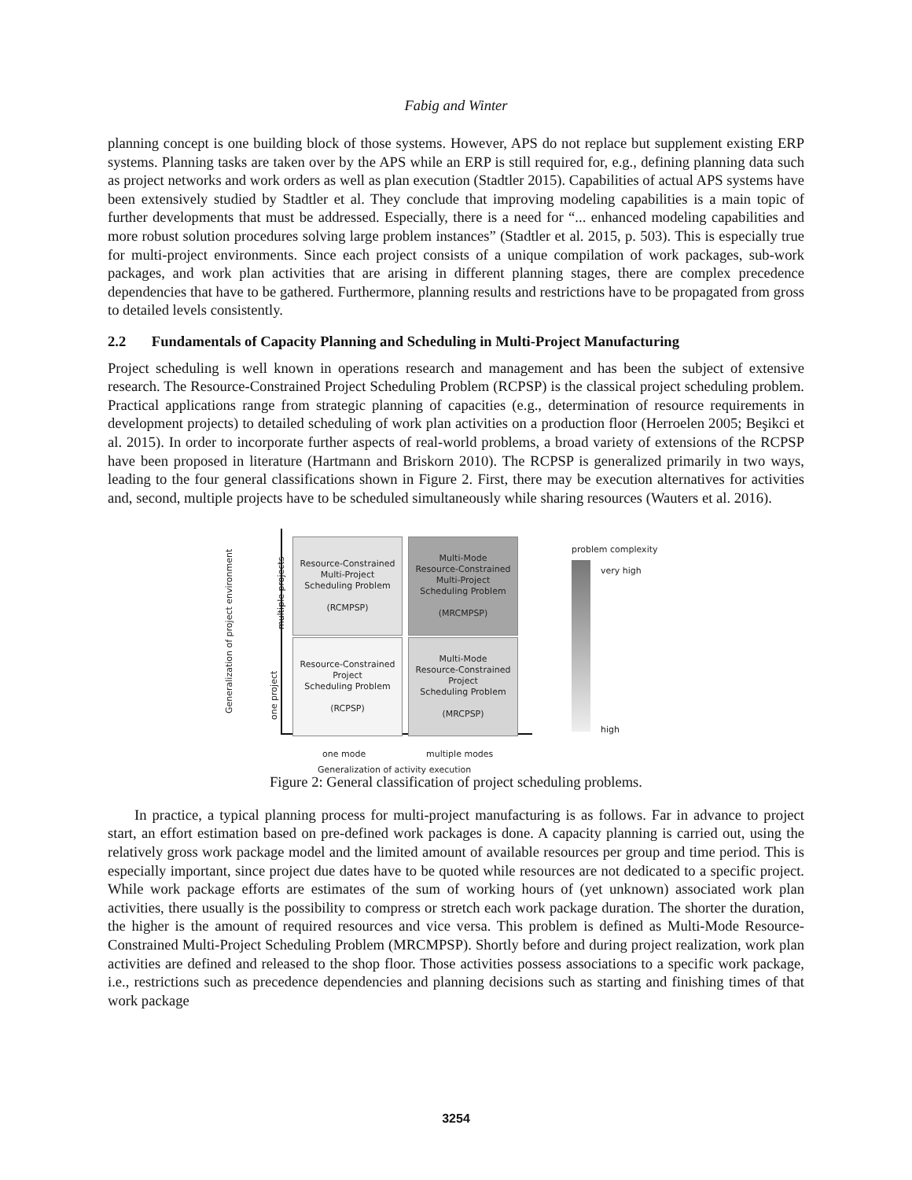Fabig and Winter
planning concept is one building block of those systems. However, APS do not replace but supplement existing ERP systems. Planning tasks are taken over by the APS while an ERP is still required for, e.g., defining planning data such as project networks and work orders as well as plan execution (Stadtler 2015). Capabilities of actual APS systems have been extensively studied by Stadtler et al. They conclude that improving modeling capabilities is a main topic of further developments that must be addressed. Especially, there is a need for “... enhanced modeling capabilities and more robust solution procedures solving large problem instances” (Stadtler et al. 2015, p. 503). This is especially true for multi-project environments. Since each project consists of a unique compilation of work packages, sub-work packages, and work plan activities that are arising in different planning stages, there are complex precedence dependencies that have to be gathered. Furthermore, planning results and restrictions have to be propagated from gross to detailed levels consistently.
2.2 Fundamentals of Capacity Planning and Scheduling in Multi-Project Manufacturing
Project scheduling is well known in operations research and management and has been the subject of extensive research. The Resource-Constrained Project Scheduling Problem (RCPSP) is the classical project scheduling problem. Practical applications range from strategic planning of capacities (e.g., determination of resource requirements in development projects) to detailed scheduling of work plan activities on a production floor (Herroelen 2005; Beşikci et al. 2015). In order to incorporate further aspects of real-world problems, a broad variety of extensions of the RCPSP have been proposed in literature (Hartmann and Briskorn 2010). The RCPSP is generalized primarily in two ways, leading to the four general classifications shown in Figure 2. First, there may be execution alternatives for activities and, second, multiple projects have to be scheduled simultaneously while sharing resources (Wauters et al. 2016).
Generalization of project environment
multiple projects
one project
Resource-Constrained
Multi-Project
Scheduling Problem
(RCMPSP)
Multi-Mode
Resource-Constrained
Multi-Project
Scheduling Problem
(MRCMPSP)
Resource-Constrained
Project
Scheduling Problem
(RCPSP)
Multi-Mode
Resource-Constrained
Project
Scheduling Problem
(MRCPSP)
one mode multiple modes
Generalization of activity execution
problem complexity
very high
high
Figure 2: General classification of project scheduling problems.
In practice, a typical planning process for multi-project manufacturing is as follows. Far in advance to project start, an effort estimation based on pre-defined work packages is done. A capacity planning is carried out, using the relatively gross work package model and the limited amount of available resources per group and time period. This is especially important, since project due dates have to be quoted while resources are not dedicated to a specific project. While work package efforts are estimates of the sum of working hours of (yet unknown) associated work plan activities, there usually is the possibility to compress or stretch each work package duration. The shorter the duration, the higher is the amount of required resources and vice versa. This problem is defined as Multi-Mode Resource-Constrained Multi-Project Scheduling Problem (MRCMPSP). Shortly before and during project realization, work plan activities are defined and released to the shop floor. Those activities possess associations to a specific work package, i.e., restrictions such as precedence dependencies and planning decisions such as starting and finishing times of that work package
3254